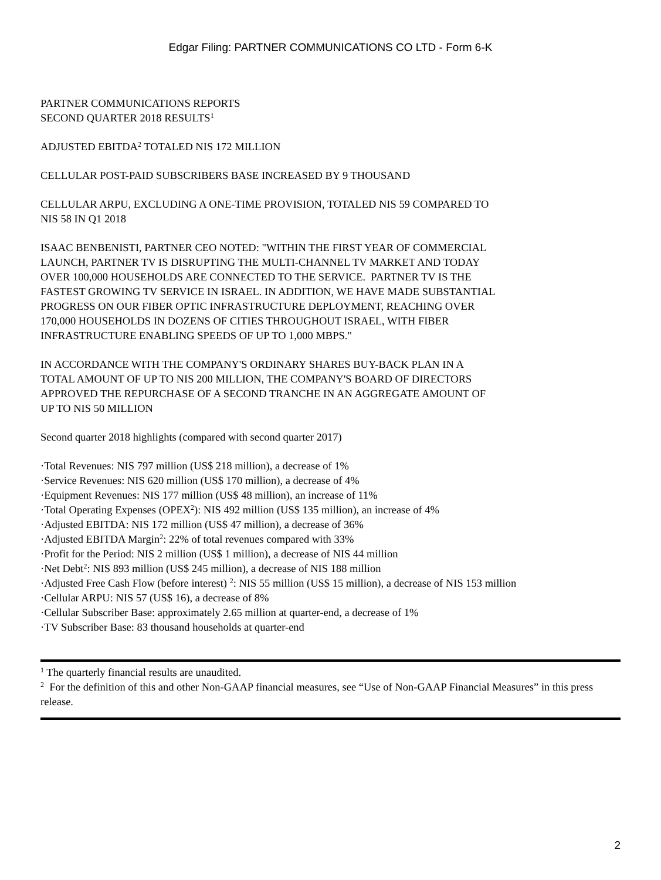Edgar Filing: PARTNER COMMUNICATIONS CO LTD - Form 6-K
PARTNER COMMUNICATIONS REPORTS
SECOND QUARTER 2018 RESULTS<sup>1</sup>
ADJUSTED EBITDA<sup>2</sup> TOTALED NIS 172 MILLION
CELLULAR POST-PAID SUBSCRIBERS BASE INCREASED BY 9 THOUSAND
CELLULAR ARPU, EXCLUDING A ONE-TIME PROVISION, TOTALED NIS 59 COMPARED TO
NIS 58 IN Q1 2018
ISAAC BENBENISTI, PARTNER CEO NOTED: "WITHIN THE FIRST YEAR OF COMMERCIAL
LAUNCH, PARTNER TV IS DISRUPTING THE MULTI-CHANNEL TV MARKET AND TODAY
OVER 100,000 HOUSEHOLDS ARE CONNECTED TO THE SERVICE. PARTNER TV IS THE
FASTEST GROWING TV SERVICE IN ISRAEL. IN ADDITION, WE HAVE MADE SUBSTANTIAL
PROGRESS ON OUR FIBER OPTIC INFRASTRUCTURE DEPLOYMENT, REACHING OVER
170,000 HOUSEHOLDS IN DOZENS OF CITIES THROUGHOUT ISRAEL, WITH FIBER
INFRASTRUCTURE ENABLING SPEEDS OF UP TO 1,000 MBPS."
IN ACCORDANCE WITH THE COMPANY'S ORDINARY SHARES BUY-BACK PLAN IN A
TOTAL AMOUNT OF UP TO NIS 200 MILLION, THE COMPANY'S BOARD OF DIRECTORS
APPROVED THE REPURCHASE OF A SECOND TRANCHE IN AN AGGREGATE AMOUNT OF
UP TO NIS 50 MILLION
Second quarter 2018 highlights (compared with second quarter 2017)
·Total Revenues: NIS 797 million (US$ 218 million), a decrease of 1%
·Service Revenues: NIS 620 million (US$ 170 million), a decrease of 4%
·Equipment Revenues: NIS 177 million (US$ 48 million), an increase of 11%
·Total Operating Expenses (OPEX<sup>2</sup>): NIS 492 million (US$ 135 million), an increase of 4%
·Adjusted EBITDA: NIS 172 million (US$ 47 million), a decrease of 36%
·Adjusted EBITDA Margin<sup>2</sup>: 22% of total revenues compared with 33%
·Profit for the Period: NIS 2 million (US$ 1 million), a decrease of NIS 44 million
·Net Debt<sup>2</sup>: NIS 893 million (US$ 245 million), a decrease of NIS 188 million
·Adjusted Free Cash Flow (before interest) <sup>2</sup>: NIS 55 million (US$ 15 million), a decrease of NIS 153 million
·Cellular ARPU: NIS 57 (US$ 16), a decrease of 8%
·Cellular Subscriber Base: approximately 2.65 million at quarter-end, a decrease of 1%
·TV Subscriber Base: 83 thousand households at quarter-end
<sup>1</sup> The quarterly financial results are unaudited.
<sup>2</sup> For the definition of this and other Non-GAAP financial measures, see “Use of Non-GAAP Financial Measures” in this press release.
2